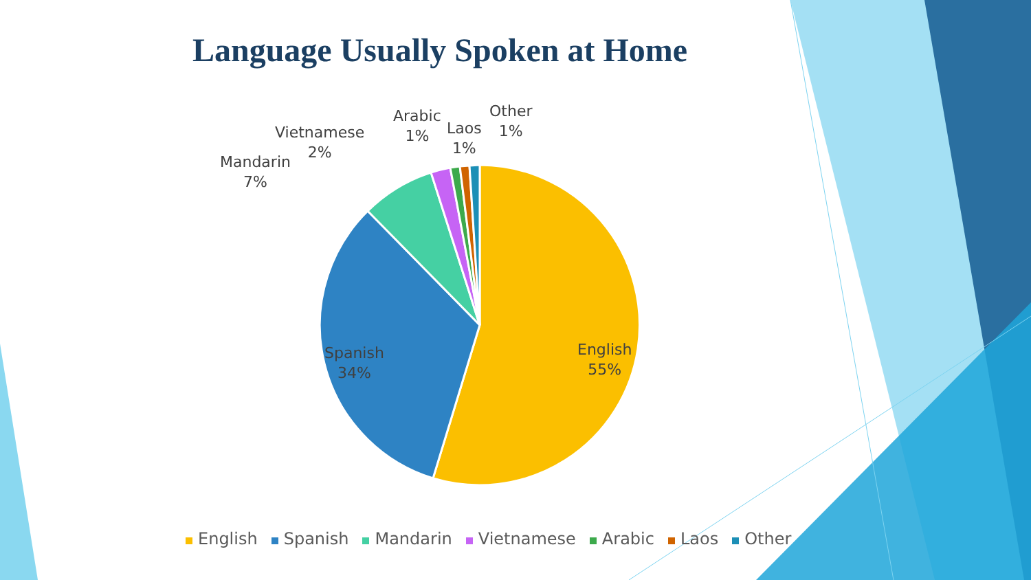Language Usually Spoken at Home
Mandarin
7%
Vietnamese
2%
Arabic
1%
Laos
1%
Other
1%
Spanish
34%
English
55%
English Spanish Mandarin Vietnamese Arabic Laos Other